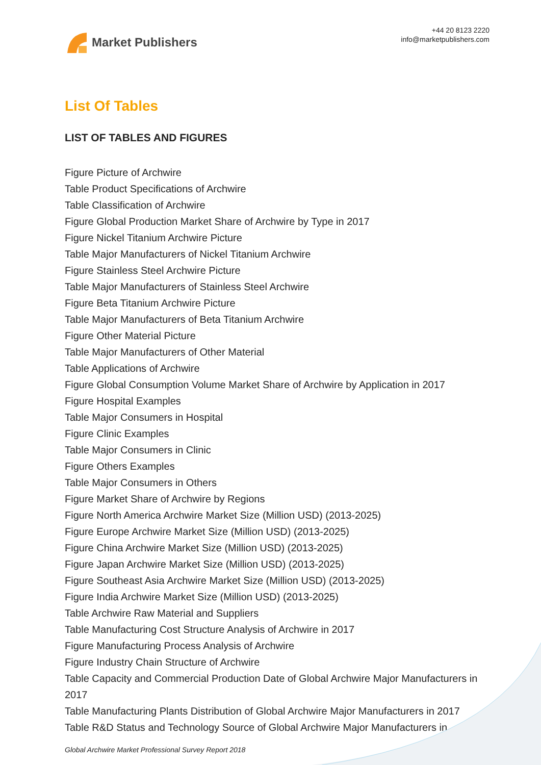Market Publishers
+44 20 8123 2220
info@marketpublishers.com
List Of Tables
LIST OF TABLES AND FIGURES
Figure Picture of Archwire
Table Product Specifications of Archwire
Table Classification of Archwire
Figure Global Production Market Share of Archwire by Type in 2017
Figure Nickel Titanium Archwire Picture
Table Major Manufacturers of Nickel Titanium Archwire
Figure Stainless Steel Archwire Picture
Table Major Manufacturers of Stainless Steel Archwire
Figure Beta Titanium Archwire Picture
Table Major Manufacturers of Beta Titanium Archwire
Figure Other Material Picture
Table Major Manufacturers of Other Material
Table Applications of Archwire
Figure Global Consumption Volume Market Share of Archwire by Application in 2017
Figure Hospital Examples
Table Major Consumers in Hospital
Figure Clinic Examples
Table Major Consumers in Clinic
Figure Others Examples
Table Major Consumers in Others
Figure Market Share of Archwire by Regions
Figure North America Archwire Market Size (Million USD) (2013-2025)
Figure Europe Archwire Market Size (Million USD) (2013-2025)
Figure China Archwire Market Size (Million USD) (2013-2025)
Figure Japan Archwire Market Size (Million USD) (2013-2025)
Figure Southeast Asia Archwire Market Size (Million USD) (2013-2025)
Figure India Archwire Market Size (Million USD) (2013-2025)
Table Archwire Raw Material and Suppliers
Table Manufacturing Cost Structure Analysis of Archwire in 2017
Figure Manufacturing Process Analysis of Archwire
Figure Industry Chain Structure of Archwire
Table Capacity and Commercial Production Date of Global Archwire Major Manufacturers in 2017
Table Manufacturing Plants Distribution of Global Archwire Major Manufacturers in 2017
Table R&D Status and Technology Source of Global Archwire Major Manufacturers in
Global Archwire Market Professional Survey Report 2018